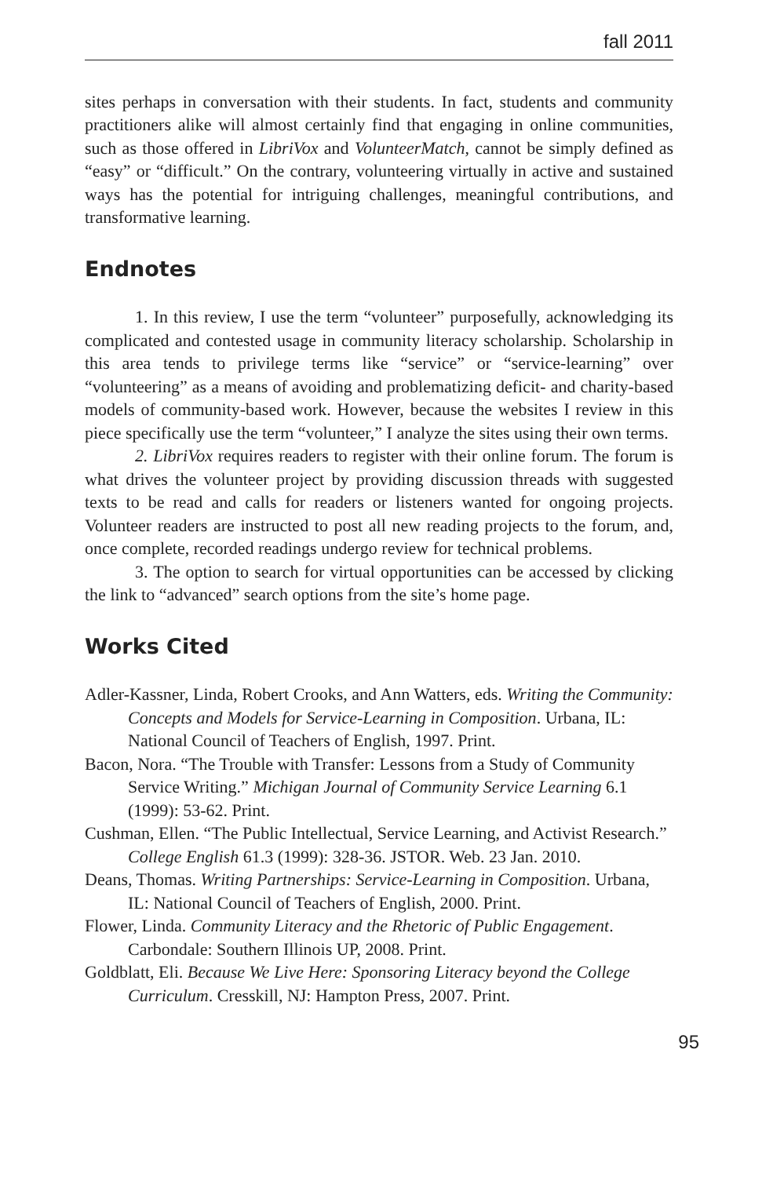fall 2011
sites perhaps in conversation with their students. In fact, students and community practitioners alike will almost certainly find that engaging in online communities, such as those offered in LibriVox and VolunteerMatch, cannot be simply defined as “easy” or “difficult.” On the contrary, volunteering virtually in active and sustained ways has the potential for intriguing challenges, meaningful contributions, and transformative learning.
Endnotes
1. In this review, I use the term “volunteer” purposefully, acknowledging its complicated and contested usage in community literacy scholarship. Scholarship in this area tends to privilege terms like “service” or “service-learning” over “volunteering” as a means of avoiding and problematizing deficit- and charity-based models of community-based work. However, because the websites I review in this piece specifically use the term “volunteer,” I analyze the sites using their own terms.
2. LibriVox requires readers to register with their online forum. The forum is what drives the volunteer project by providing discussion threads with suggested texts to be read and calls for readers or listeners wanted for ongoing projects. Volunteer readers are instructed to post all new reading projects to the forum, and, once complete, recorded readings undergo review for technical problems.
3. The option to search for virtual opportunities can be accessed by clicking the link to “advanced” search options from the site’s home page.
Works Cited
Adler-Kassner, Linda, Robert Crooks, and Ann Watters, eds. Writing the Community: Concepts and Models for Service-Learning in Composition. Urbana, IL: National Council of Teachers of English, 1997. Print.
Bacon, Nora. “The Trouble with Transfer: Lessons from a Study of Community Service Writing.” Michigan Journal of Community Service Learning 6.1 (1999): 53-62. Print.
Cushman, Ellen. “The Public Intellectual, Service Learning, and Activist Research.” College English 61.3 (1999): 328-36. JSTOR. Web. 23 Jan. 2010.
Deans, Thomas. Writing Partnerships: Service-Learning in Composition. Urbana, IL: National Council of Teachers of English, 2000. Print.
Flower, Linda. Community Literacy and the Rhetoric of Public Engagement. Carbondale: Southern Illinois UP, 2008. Print.
Goldblatt, Eli. Because We Live Here: Sponsoring Literacy beyond the College Curriculum. Cresskill, NJ: Hampton Press, 2007. Print.
95